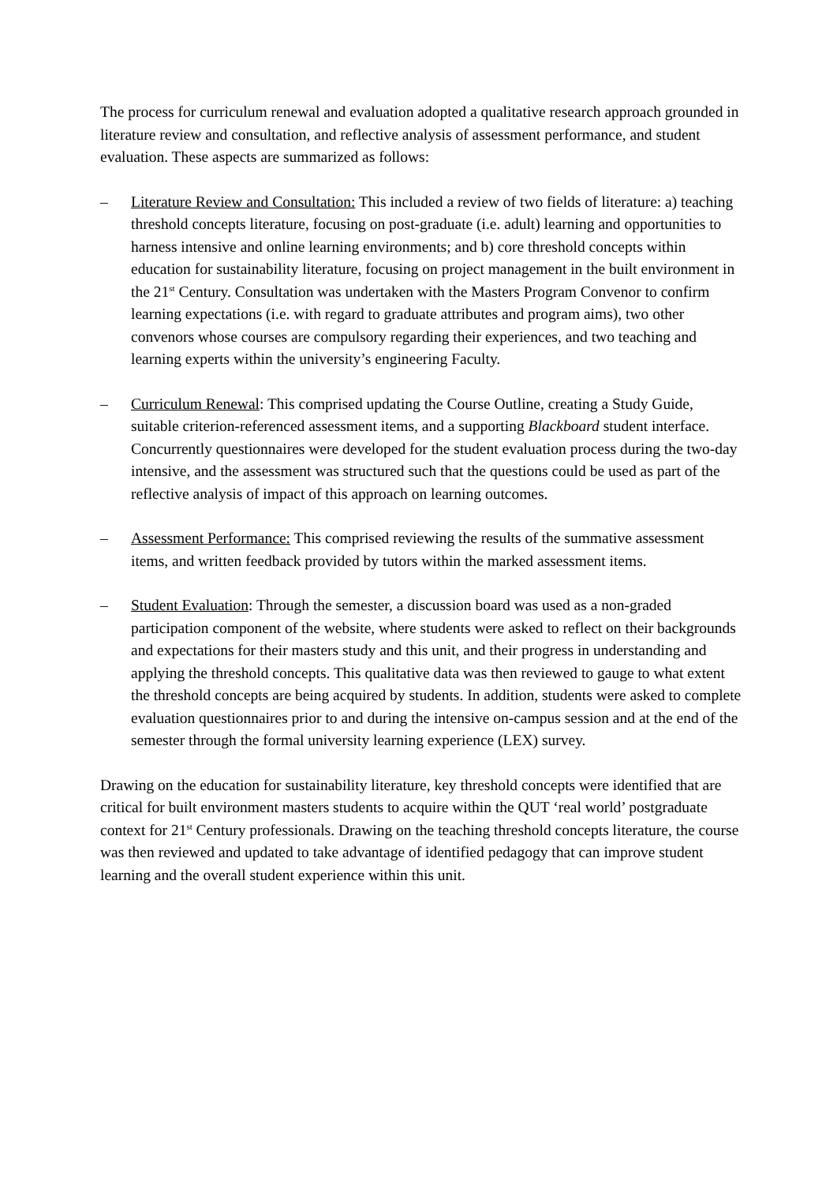The process for curriculum renewal and evaluation adopted a qualitative research approach grounded in literature review and consultation, and reflective analysis of assessment performance, and student evaluation. These aspects are summarized as follows:
– Literature Review and Consultation: This included a review of two fields of literature: a) teaching threshold concepts literature, focusing on post-graduate (i.e. adult) learning and opportunities to harness intensive and online learning environments; and b) core threshold concepts within education for sustainability literature, focusing on project management in the built environment in the 21<sup>st</sup> Century. Consultation was undertaken with the Masters Program Convenor to confirm learning expectations (i.e. with regard to graduate attributes and program aims), two other convenors whose courses are compulsory regarding their experiences, and two teaching and learning experts within the university’s engineering Faculty.
– Curriculum Renewal: This comprised updating the Course Outline, creating a Study Guide, suitable criterion-referenced assessment items, and a supporting Blackboard student interface. Concurrently questionnaires were developed for the student evaluation process during the two-day intensive, and the assessment was structured such that the questions could be used as part of the reflective analysis of impact of this approach on learning outcomes.
– Assessment Performance: This comprised reviewing the results of the summative assessment items, and written feedback provided by tutors within the marked assessment items.
– Student Evaluation: Through the semester, a discussion board was used as a non-graded participation component of the website, where students were asked to reflect on their backgrounds and expectations for their masters study and this unit, and their progress in understanding and applying the threshold concepts. This qualitative data was then reviewed to gauge to what extent the threshold concepts are being acquired by students. In addition, students were asked to complete evaluation questionnaires prior to and during the intensive on-campus session and at the end of the semester through the formal university learning experience (LEX) survey.
Drawing on the education for sustainability literature, key threshold concepts were identified that are critical for built environment masters students to acquire within the QUT ‘real world’ postgraduate context for 21<sup>st</sup> Century professionals. Drawing on the teaching threshold concepts literature, the course was then reviewed and updated to take advantage of identified pedagogy that can improve student learning and the overall student experience within this unit.